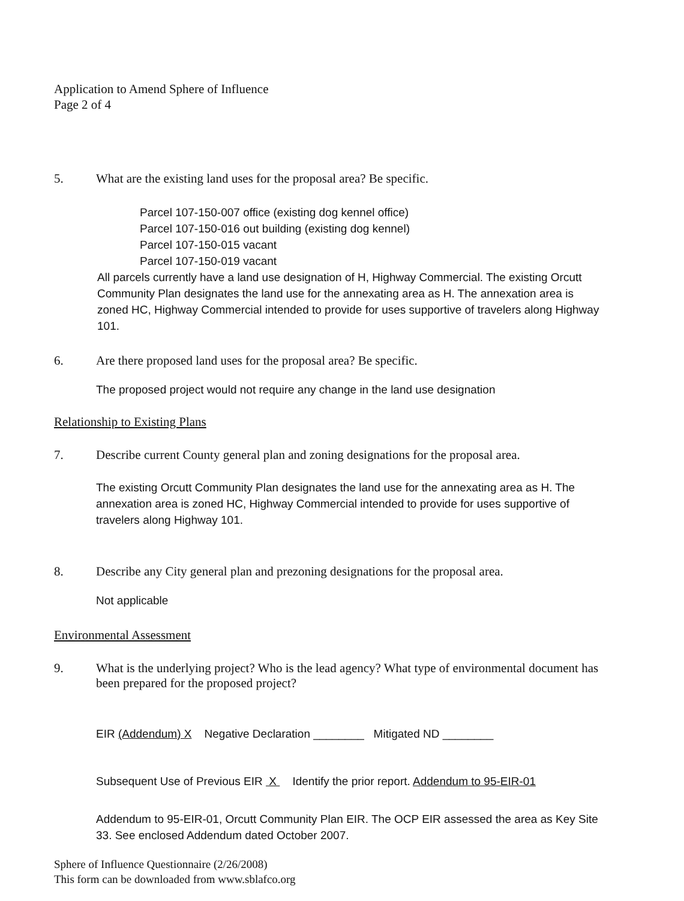Application to Amend Sphere of Influence
Page 2 of 4
5. What are the existing land uses for the proposal area? Be specific.
Parcel 107-150-007 office (existing dog kennel office)
Parcel 107-150-016 out building (existing dog kennel)
Parcel 107-150-015 vacant
Parcel 107-150-019 vacant
All parcels currently have a land use designation of H, Highway Commercial. The existing Orcutt Community Plan designates the land use for the annexating area as H. The annexation area is zoned HC, Highway Commercial intended to provide for uses supportive of travelers along Highway 101.
6. Are there proposed land uses for the proposal area? Be specific.
The proposed project would not require any change in the land use designation
Relationship to Existing Plans
7. Describe current County general plan and zoning designations for the proposal area.
The existing Orcutt Community Plan designates the land use for the annexating area as H. The annexation area is zoned HC, Highway Commercial intended to provide for uses supportive of travelers along Highway 101.
8. Describe any City general plan and prezoning designations for the proposal area.
Not applicable
Environmental Assessment
9. What is the underlying project? Who is the lead agency? What type of environmental document has been prepared for the proposed project?
EIR (Addendum) X Negative Declaration ________ Mitigated ND ________
Subsequent Use of Previous EIR X Identify the prior report. Addendum to 95-EIR-01
Addendum to 95-EIR-01, Orcutt Community Plan EIR. The OCP EIR assessed the area as Key Site 33. See enclosed Addendum dated October 2007.
Sphere of Influence Questionnaire (2/26/2008)
This form can be downloaded from www.sblafco.org